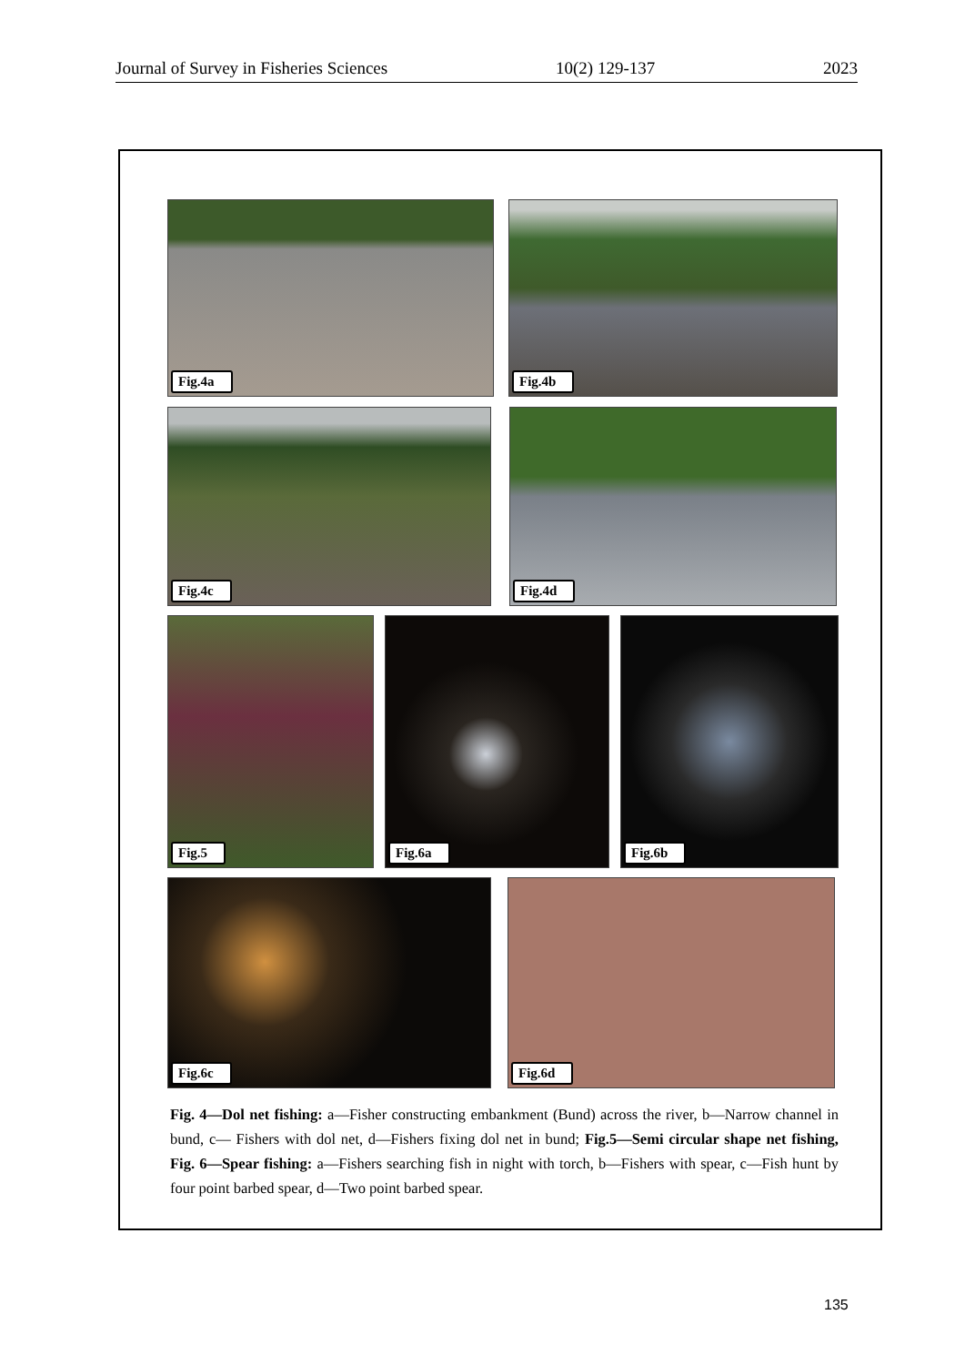Journal of Survey in Fisheries Sciences 10(2) 129-137 2023
Fig.4a
Fig.4b
Fig.4c
Fig.4d
Fig.5
Fig.6a
Fig.6b
Fig.6c
Fig.6d
Fig. 4—Dol net fishing: a—Fisher constructing embankment (Bund) across the river, b—Narrow channel in bund, c— Fishers with dol net, d—Fishers fixing dol net in bund; Fig.5—Semi circular shape net fishing, Fig. 6—Spear fishing: a—Fishers searching fish in night with torch, b—Fishers with spear, c—Fish hunt by four point barbed spear, d—Two point barbed spear.
135